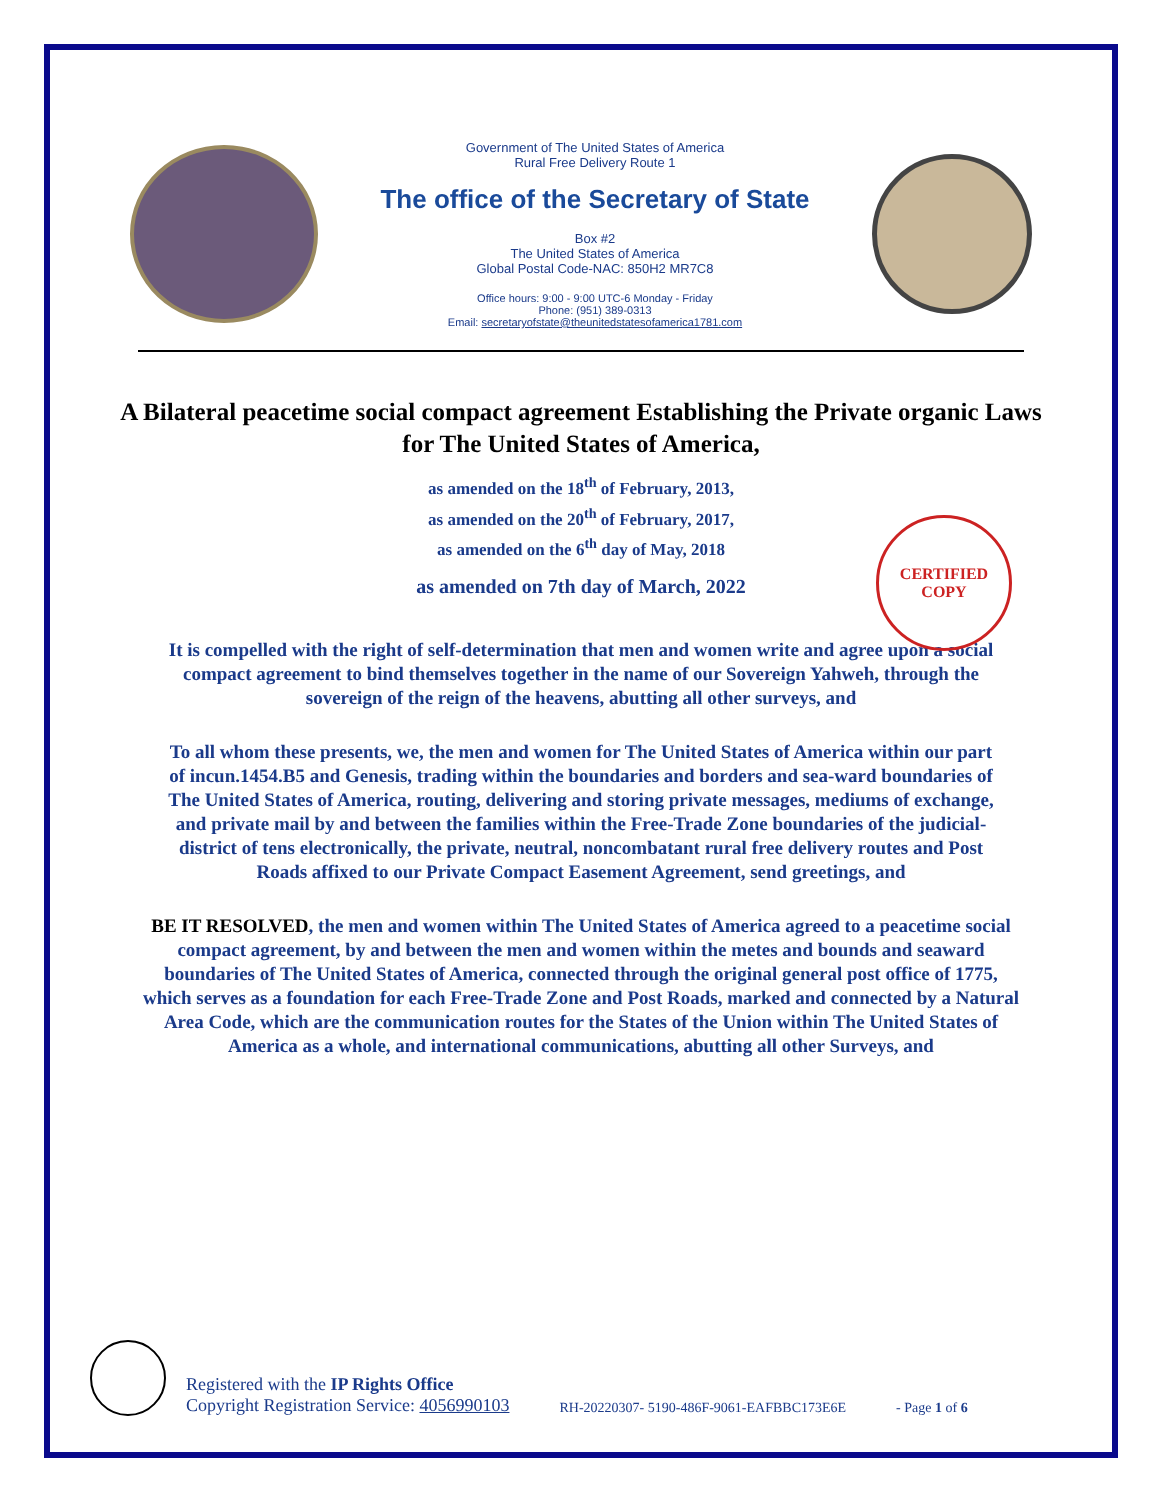Government of The United States of America
Rural Free Delivery Route 1
The office of the Secretary of State
Box #2
The United States of America
Global Postal Code-NAC: 850H2 MR7C8
Office hours: 9:00 - 9:00 UTC-6 Monday - Friday
Phone: (951) 389-0313
Email: secretaryofstate@theunitedstatesofamerica1781.com
A Bilateral peacetime social compact agreement Establishing the Private organic Laws for The United States of America,
as amended on the 18<sup>th</sup> of February, 2013,
as amended on the 20<sup>th</sup> of February, 2017,
as amended on the 6<sup>th</sup> day of May, 2018
as amended on 7th day of March, 2022
It is compelled with the right of self-determination that men and women write and agree upon a social compact agreement to bind themselves together in the name of our Sovereign Yahweh, through the sovereign of the reign of the heavens, abutting all other surveys, and
To all whom these presents, we, the men and women for The United States of America within our part of incun.1454.B5 and Genesis, trading within the boundaries and borders and sea-ward boundaries of The United States of America, routing, delivering and storing private messages, mediums of exchange, and private mail by and between the families within the Free-Trade Zone boundaries of the judicial-district of tens electronically, the private, neutral, noncombatant rural free delivery routes and Post Roads affixed to our Private Compact Easement Agreement, send greetings, and
BE IT RESOLVED, the men and women within The United States of America agreed to a peacetime social compact agreement, by and between the men and women within the metes and bounds and seaward boundaries of The United States of America, connected through the original general post office of 1775, which serves as a foundation for each Free-Trade Zone and Post Roads, marked and connected by a Natural Area Code, which are the communication routes for the States of the Union within The United States of America as a whole, and international communications, abutting all other Surveys, and
CERTIFIED
COPY
Registered with the IP Rights Office
Copyright Registration Service: 4056990103
RH-20220307- 5190-486F-9061-EAFBBC173E6E
- Page 1 of 6